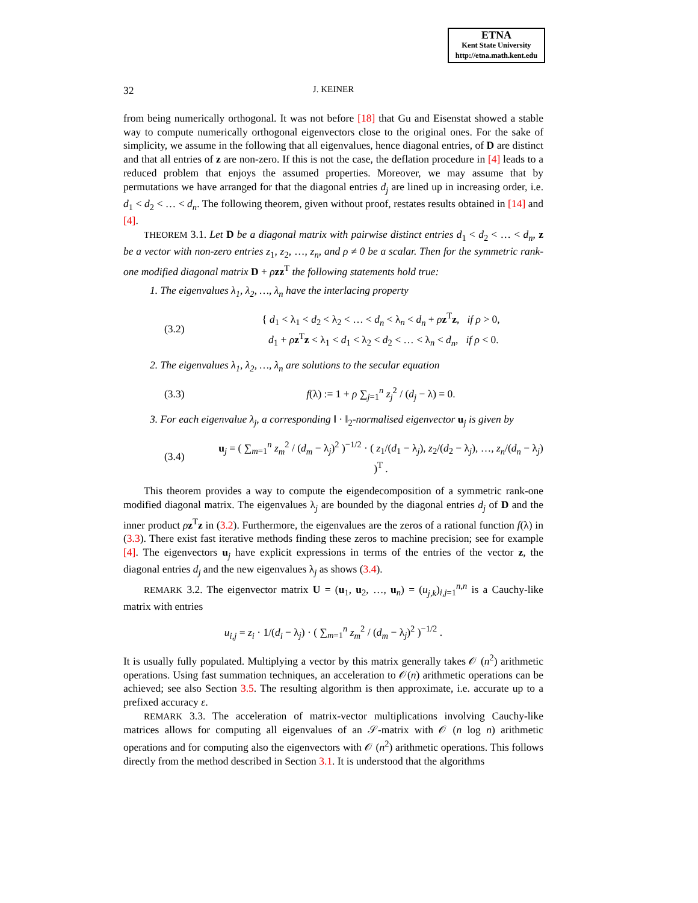ETNA
Kent State University
http://etna.math.kent.edu
32 J. KEINER
from being numerically orthogonal. It was not before [18] that Gu and Eisenstat showed a stable way to compute numerically orthogonal eigenvectors close to the original ones. For the sake of simplicity, we assume in the following that all eigenvalues, hence diagonal entries, of D are distinct and that all entries of z are non-zero. If this is not the case, the deflation procedure in [4] leads to a reduced problem that enjoys the assumed properties. Moreover, we may assume that by permutations we have arranged for that the diagonal entries d<sub>j</sub> are lined up in increasing order, i.e. d<sub>1</sub> < d<sub>2</sub> < … < d<sub>n</sub>. The following theorem, given without proof, restates results obtained in [14] and [4].
THEOREM 3.1. Let D be a diagonal matrix with pairwise distinct entries d<sub>1</sub> < d<sub>2</sub> < … < d<sub>n</sub>, z be a vector with non-zero entries z<sub>1</sub>, z<sub>2</sub>, …, z<sub>n</sub>, and ρ ≠ 0 be a scalar. Then for the symmetric rank-one modified diagonal matrix D + ρzz<sup>T</sup> the following statements hold true:
1. The eigenvalues λ<sub>1</sub>, λ<sub>2</sub>, …, λ<sub>n</sub> have the interlacing property
(3.2) { d<sub>1</sub> < λ<sub>1</sub> < d<sub>2</sub> < λ<sub>2</sub> < … < d<sub>n</sub> < λ<sub>n</sub> < d<sub>n</sub> + ρz<sup>T</sup>z, if ρ > 0,
d<sub>1</sub> + ρz<sup>T</sup>z < λ<sub>1</sub> < d<sub>1</sub> < λ<sub>2</sub> < d<sub>2</sub> < … < λ<sub>n</sub> < d<sub>n</sub>, if ρ < 0.
2. The eigenvalues λ<sub>1</sub>, λ<sub>2</sub>, …, λ<sub>n</sub> are solutions to the secular equation
(3.3) f(λ) := 1 + ρ ∑<sub>j=1</sub><sup>n</sup> z<sub>j</sub><sup>2</sup> / (d<sub>j</sub> − λ) = 0.
3. For each eigenvalue λ<sub>j</sub>, a corresponding ‖ · ‖<sub>2</sub>-normalised eigenvector u<sub>j</sub> is given by
(3.4) u<sub>j</sub> = ( ∑<sub>m=1</sub><sup>n</sup> z<sub>m</sub><sup>2</sup> / (d<sub>m</sub> − λ<sub>j</sub>)<sup>2</sup> )<sup>−1/2</sup> · ( z<sub>1</sub>/(d<sub>1</sub> − λ<sub>j</sub>), z<sub>2</sub>/(d<sub>2</sub> − λ<sub>j</sub>), …, z<sub>n</sub>/(d<sub>n</sub> − λ<sub>j</sub>) )<sup>T</sup> .
This theorem provides a way to compute the eigendecomposition of a symmetric rank-one modified diagonal matrix. The eigenvalues λ<sub>j</sub> are bounded by the diagonal entries d<sub>j</sub> of D and the inner product ρz<sup>T</sup>z in (3.2). Furthermore, the eigenvalues are the zeros of a rational function f(λ) in (3.3). There exist fast iterative methods finding these zeros to machine precision; see for example [4]. The eigenvectors u<sub>j</sub> have explicit expressions in terms of the entries of the vector z, the diagonal entries d<sub>j</sub> and the new eigenvalues λ<sub>j</sub> as shows (3.4).
REMARK 3.2. The eigenvector matrix U = (u<sub>1</sub>, u<sub>2</sub>, …, u<sub>n</sub>) = (u<sub>j,k</sub>)<sub>i,j=1</sub><sup>n,n</sup> is a Cauchy-like matrix with entries
u<sub>i,j</sub> = z<sub>i</sub> · 1/(d<sub>i</sub> − λ<sub>j</sub>) · ( ∑<sub>m=1</sub><sup>n</sup> z<sub>m</sub><sup>2</sup> / (d<sub>m</sub> − λ<sub>j</sub>)<sup>2</sup> )<sup>−1/2</sup> .
It is usually fully populated. Multiplying a vector by this matrix generally takes 𝒪 (n<sup>2</sup>) arithmetic operations. Using fast summation techniques, an acceleration to 𝒪(n) arithmetic operations can be achieved; see also Section 3.5. The resulting algorithm is then approximate, i.e. accurate up to a prefixed accuracy ε.
REMARK 3.3. The acceleration of matrix-vector multiplications involving Cauchy-like matrices allows for computing all eigenvalues of an 𝒮-matrix with 𝒪 (n log n) arithmetic operations and for computing also the eigenvectors with 𝒪 (n<sup>2</sup>) arithmetic operations. This follows directly from the method described in Section 3.1. It is understood that the algorithms